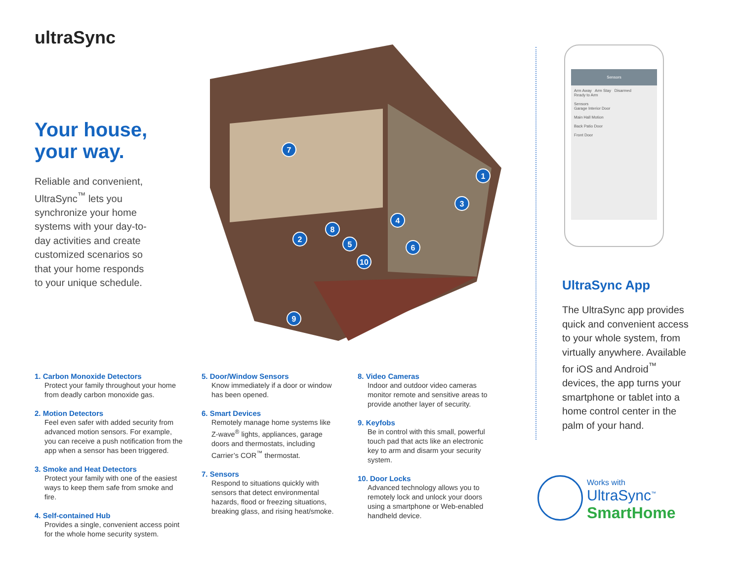ultraSync
Your house, your way.
Reliable and convenient, UltraSync<sup>™</sup> lets you synchronize your home systems with your day-to-day activities and create customized scenarios so that your home responds to your unique schedule.
7
1
3
4
8
2
5
6
10
9
1. Carbon Monoxide Detectors
Protect your family throughout your home from deadly carbon monoxide gas.
2. Motion Detectors
Feel even safer with added security from advanced motion sensors. For example, you can receive a push notification from the app when a sensor has been triggered.
3. Smoke and Heat Detectors
Protect your family with one of the easiest ways to keep them safe from smoke and fire.
4. Self-contained Hub
Provides a single, convenient access point for the whole home security system.
5. Door/Window Sensors
Know immediately if a door or window has been opened.
6. Smart Devices
Remotely manage home systems like Z-wave<sup>®</sup> lights, appliances, garage doors and thermostats, including Carrier’s COR<sup>™</sup> thermostat.
7. Sensors
Respond to situations quickly with sensors that detect environmental hazards, flood or freezing situations, breaking glass, and rising heat/smoke.
8. Video Cameras
Indoor and outdoor video cameras monitor remote and sensitive areas to provide another layer of security.
9. Keyfobs
Be in control with this small, powerful touch pad that acts like an electronic key to arm and disarm your security system.
10. Door Locks
Advanced technology allows you to remotely lock and unlock your doors using a smartphone or Web-enabled handheld device.
Sensors
Arm Away Arm Stay Disarmed
Ready to Arm
Sensors
Garage Interior Door
Main Hall Motion
Back Patio Door
Front Door
UltraSync App
The UltraSync app provides quick and convenient access to your whole system, from virtually anywhere. Available for iOS and Android<sup>™</sup> devices, the app turns your smartphone or tablet into a home control center in the palm of your hand.
Works with
UltraSync<sup>™</sup>
SmartHome